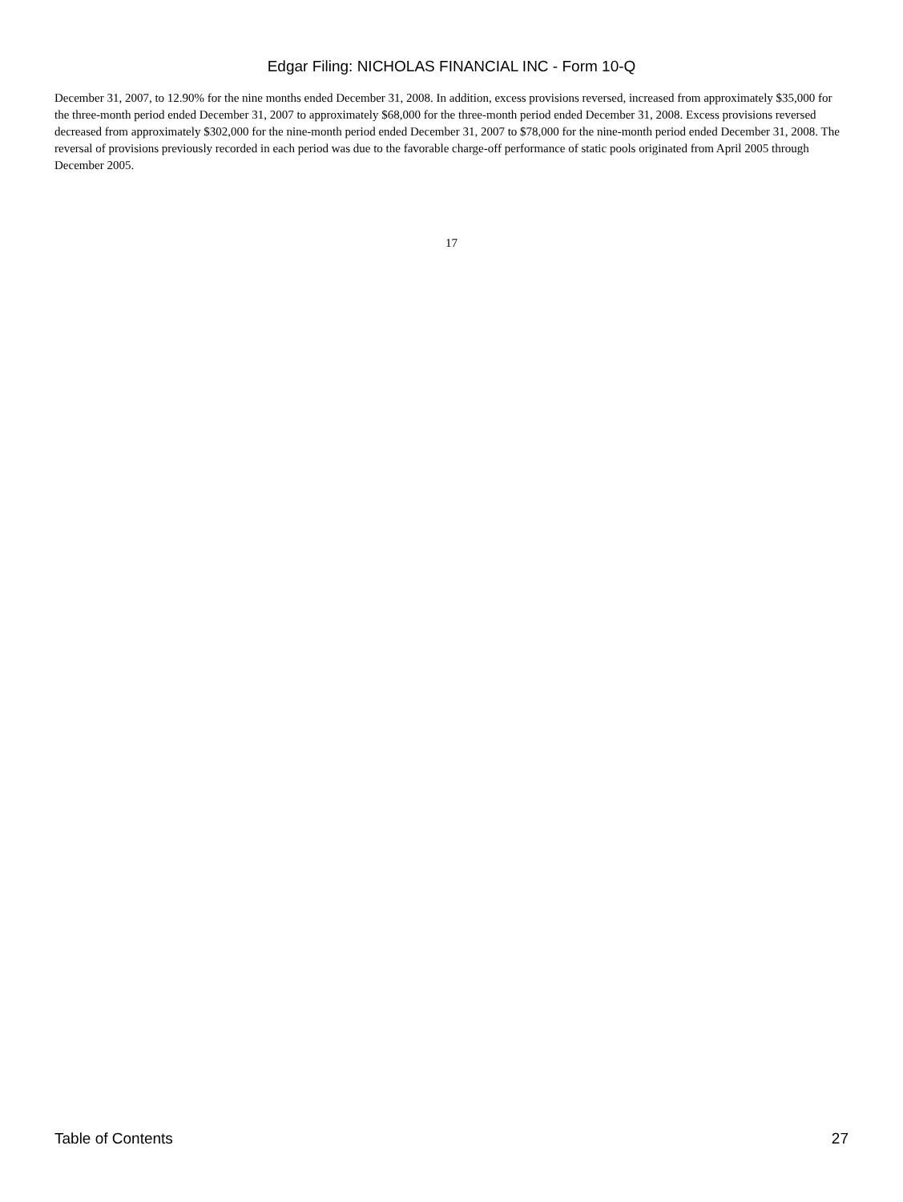Edgar Filing: NICHOLAS FINANCIAL INC - Form 10-Q
December 31, 2007, to 12.90% for the nine months ended December 31, 2008. In addition, excess provisions reversed, increased from approximately $35,000 for the three-month period ended December 31, 2007 to approximately $68,000 for the three-month period ended December 31, 2008. Excess provisions reversed decreased from approximately $302,000 for the nine-month period ended December 31, 2007 to $78,000 for the nine-month period ended December 31, 2008. The reversal of provisions previously recorded in each period was due to the favorable charge-off performance of static pools originated from April 2005 through December 2005.
17
Table of Contents 27